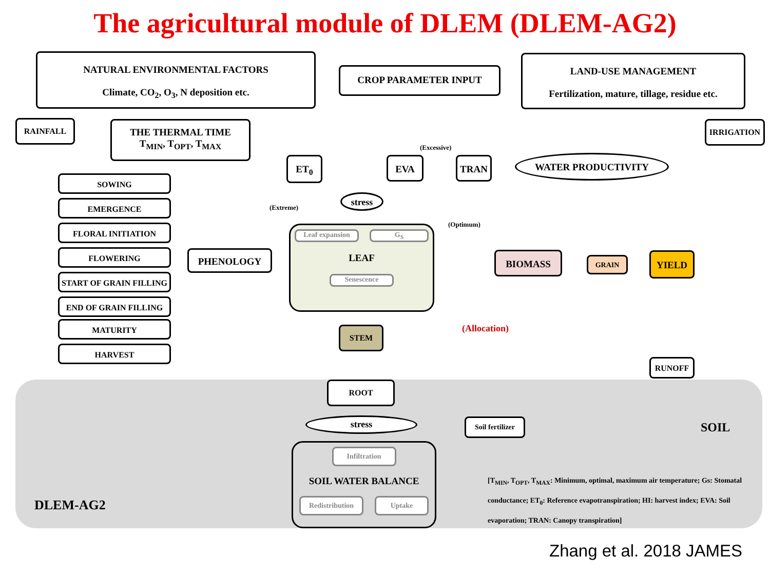The agricultural module of DLEM (DLEM-AG2)
NATURAL ENVIRONMENTAL FACTORS
Climate, CO<sub>2</sub>, O<sub>3</sub>, N deposition etc.
CROP PARAMETER INPUT
LAND-USE MANAGEMENT
Fertilization, mature, tillage, residue etc.
RAINFALL
THE THERMAL TIME
T<sub>MIN</sub>, T<sub>OPT</sub>, T<sub>MAX</sub>
IRRIGATION
ET<sub>0</sub> EVA TRAN WATER PRODUCTIVITY
(Excessive)
stress
(Extreme)
(Optimum)
SOWING
EMERGENCE
FLORAL INITIATION
FLOWERING
START OF GRAIN FILLING
END OF GRAIN FILLING
MATURITY
HARVEST
PHENOLOGY
Leaf expansion G<sub>S</sub>
LEAF
Senescence
BIOMASS GRAIN YIELD
(Allocation)
STEM
RUNOFF
ROOT
stress
Soil fertilizer
SOIL
Infiltration
SOIL WATER BALANCE
Redistribution Uptake
DLEM-AG2
[T<sub>MIN</sub>, T<sub>OPT</sub>, T<sub>MAX</sub>: Minimum, optimal, maximum air temperature; Gs: Stomatal conductance; ET<sub>0</sub>: Reference evapotranspiration; HI: harvest index; EVA: Soil evaporation; TRAN: Canopy transpiration]
Zhang et al. 2018 JAMES